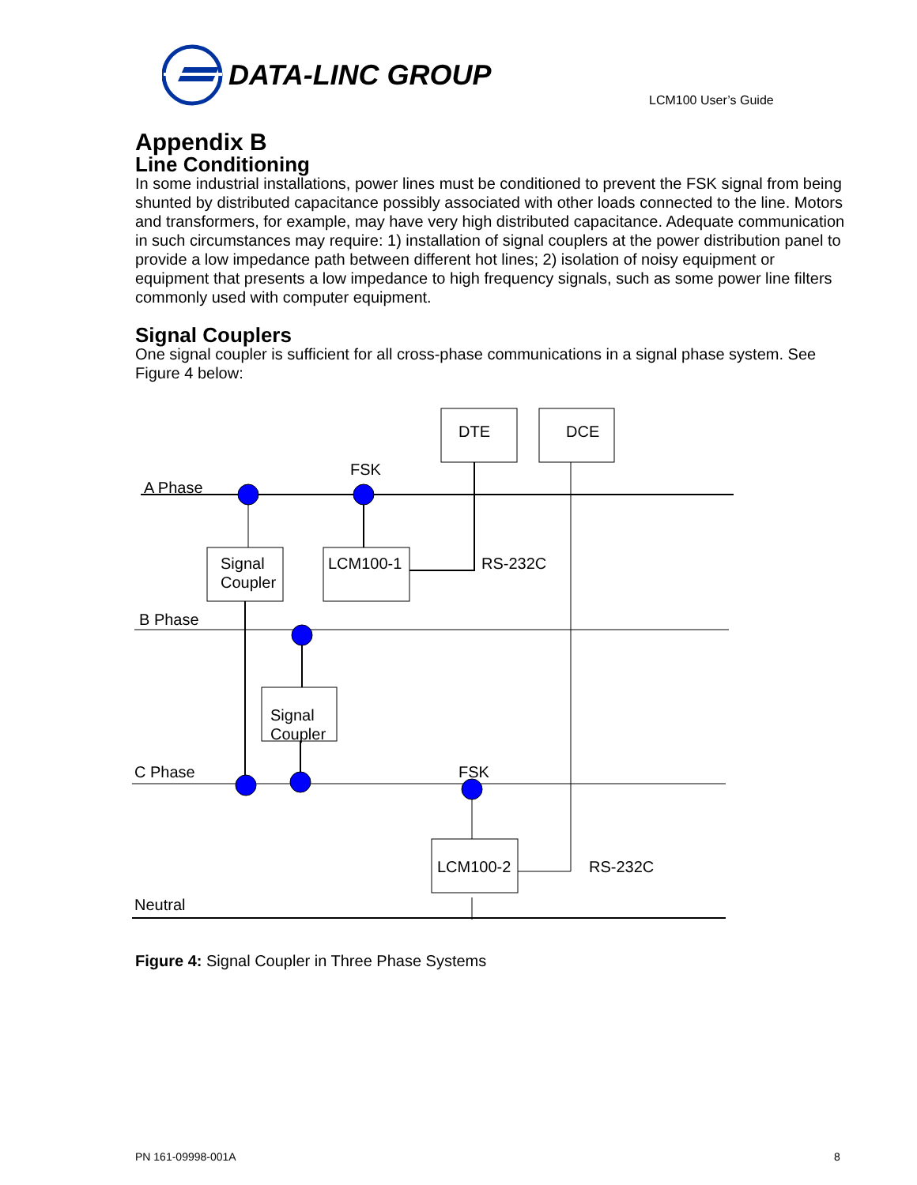DATA-LINC GROUP
LCM100 User’s Guide
Appendix B
Line Conditioning
In some industrial installations, power lines must be conditioned to prevent the FSK signal from being shunted by distributed capacitance possibly associated with other loads connected to the line. Motors and transformers, for example, may have very high distributed capacitance. Adequate communication in such circumstances may require: 1) installation of signal couplers at the power distribution panel to provide a low impedance path between different hot lines; 2) isolation of noisy equipment or equipment that presents a low impedance to high frequency signals, such as some power line filters commonly used with computer equipment.
Signal Couplers
One signal coupler is sufficient for all cross-phase communications in a signal phase system. See Figure 4 below:
DTE DCE
FSK
A Phase
Signal
Coupler
LCM100-1 RS-232C
B Phase
Signal
Coupler
C Phase FSK
LCM100-2 RS-232C
Neutral
Figure 4: Signal Coupler in Three Phase Systems
PN 161-09998-001A 8